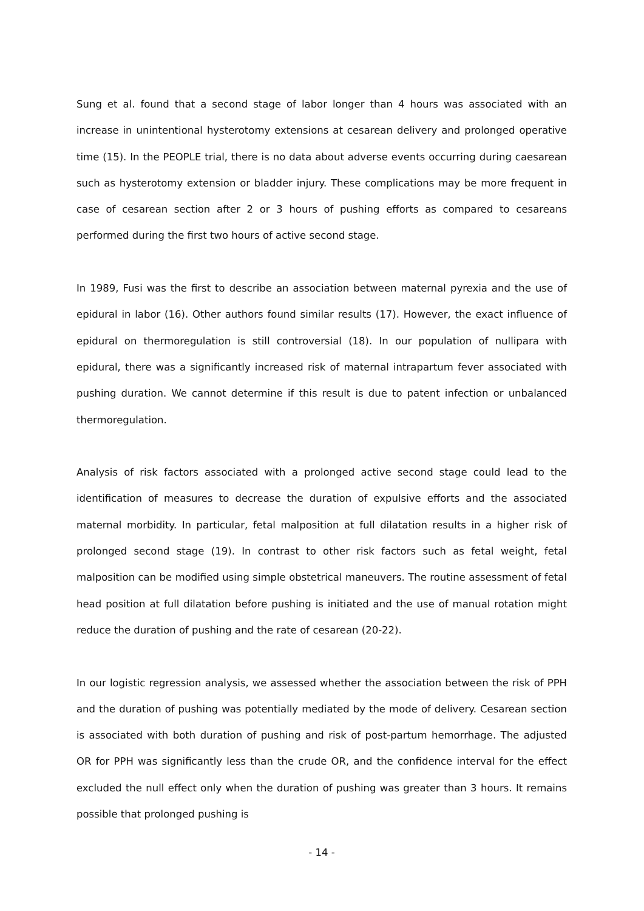Sung et al. found that a second stage of labor longer than 4 hours was associated with an increase in unintentional hysterotomy extensions at cesarean delivery and prolonged operative time (15). In the PEOPLE trial, there is no data about adverse events occurring during caesarean such as hysterotomy extension or bladder injury. These complications may be more frequent in case of cesarean section after 2 or 3 hours of pushing efforts as compared to cesareans performed during the first two hours of active second stage.
In 1989, Fusi was the first to describe an association between maternal pyrexia and the use of epidural in labor (16). Other authors found similar results (17). However, the exact influence of epidural on thermoregulation is still controversial (18). In our population of nullipara with epidural, there was a significantly increased risk of maternal intrapartum fever associated with pushing duration. We cannot determine if this result is due to patent infection or unbalanced thermoregulation.
Analysis of risk factors associated with a prolonged active second stage could lead to the identification of measures to decrease the duration of expulsive efforts and the associated maternal morbidity. In particular, fetal malposition at full dilatation results in a higher risk of prolonged second stage (19). In contrast to other risk factors such as fetal weight, fetal malposition can be modified using simple obstetrical maneuvers. The routine assessment of fetal head position at full dilatation before pushing is initiated and the use of manual rotation might reduce the duration of pushing and the rate of cesarean (20-22).
In our logistic regression analysis, we assessed whether the association between the risk of PPH and the duration of pushing was potentially mediated by the mode of delivery. Cesarean section is associated with both duration of pushing and risk of post-partum hemorrhage. The adjusted OR for PPH was significantly less than the crude OR, and the confidence interval for the effect excluded the null effect only when the duration of pushing was greater than 3 hours. It remains possible that prolonged pushing is
- 14 -